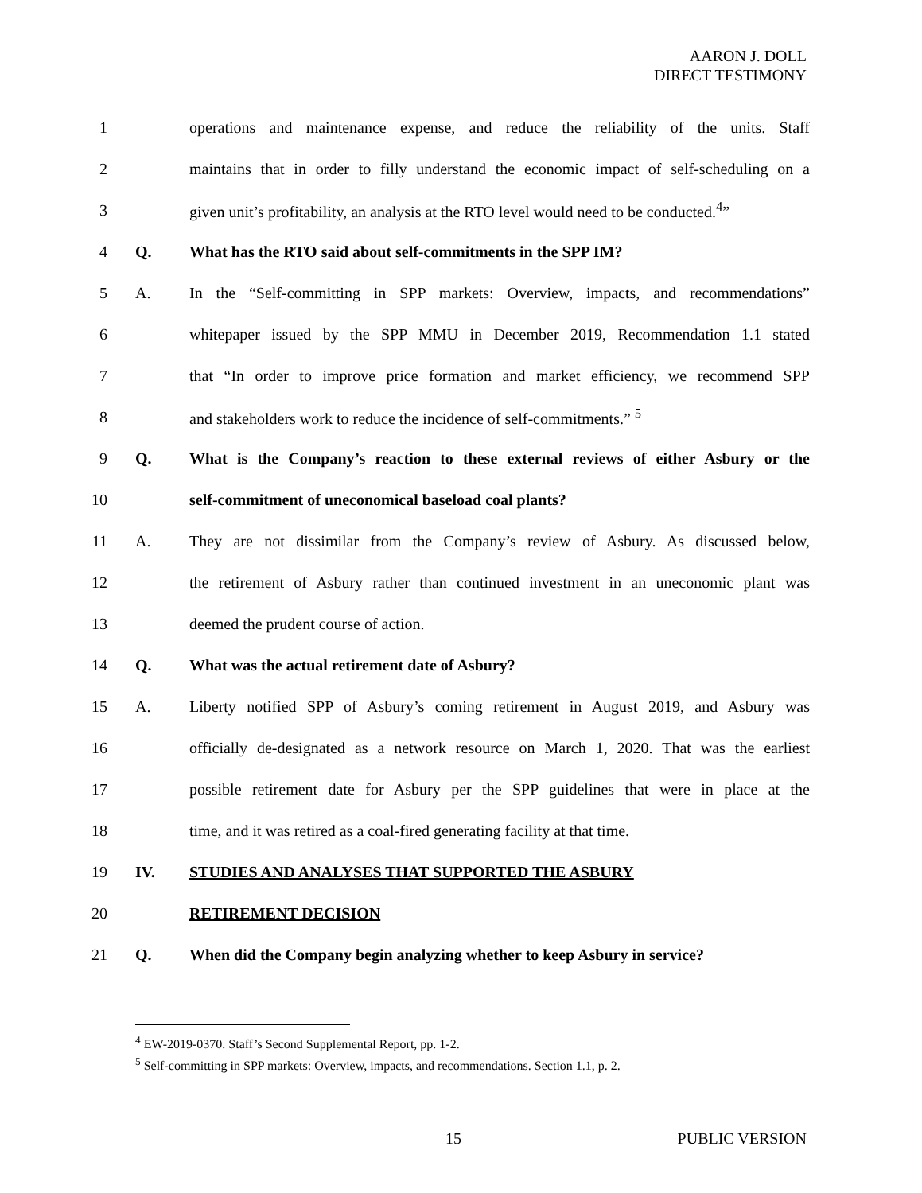AARON J. DOLL
DIRECT TESTIMONY
1
operations and maintenance expense, and reduce the reliability of the units. Staff
2
maintains that in order to filly understand the economic impact of self-scheduling on a
3
given unit’s profitability, an analysis at the RTO level would need to be conducted.<sup>4</sup>”
4 Q. What has the RTO said about self-commitments in the SPP IM?
5 A.
In the “Self-committing in SPP markets: Overview, impacts, and recommendations”
6
whitepaper issued by the SPP MMU in December 2019, Recommendation 1.1 stated
7
that “In order to improve price formation and market efficiency, we recommend SPP
8
and stakeholders work to reduce the incidence of self-commitments.” <sup>5</sup>
9 Q.
What is the Company’s reaction to these external reviews of either Asbury or the
10 self-commitment of uneconomical baseload coal plants?
11 A.
They are not dissimilar from the Company’s review of Asbury. As discussed below,
12
the retirement of Asbury rather than continued investment in an uneconomic plant was
13 deemed the prudent course of action.
14 Q. What was the actual retirement date of Asbury?
15 A.
Liberty notified SPP of Asbury’s coming retirement in August 2019, and Asbury was
16
officially de-designated as a network resource on March 1, 2020. That was the earliest
17
possible retirement date for Asbury per the SPP guidelines that were in place at the
18
time, and it was retired as a coal-fired generating facility at that time.
19 IV. STUDIES AND ANALYSES THAT SUPPORTED THE ASBURY
20 RETIREMENT DECISION
21 Q.
When did the Company begin analyzing whether to keep Asbury in service?
<sup>4</sup> EW-2019-0370. Staff’s Second Supplemental Report, pp. 1-2.
<sup>5</sup> Self-committing in SPP markets: Overview, impacts, and recommendations. Section 1.1, p. 2.
15 PUBLIC VERSION